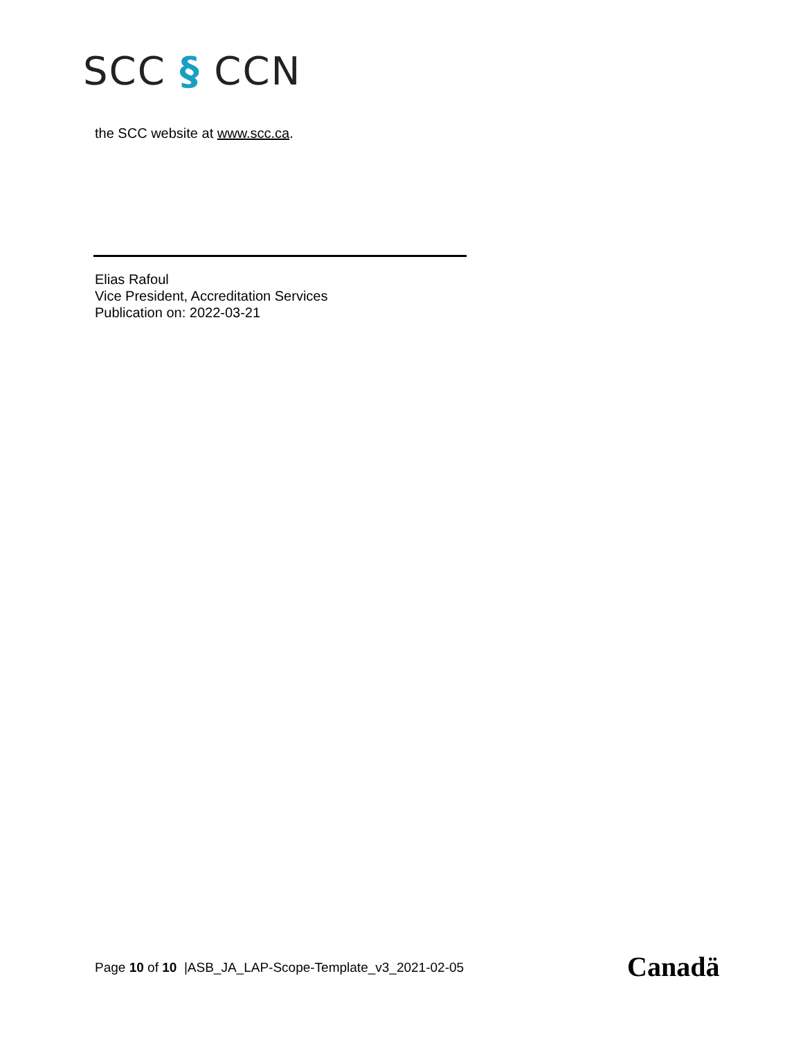SCC § CCN
the SCC website at www.scc.ca.
Elias Rafoul
Vice President, Accreditation Services
Publication on: 2022-03-21
Page 10 of 10 |ASB_JA_LAP-Scope-Template_v3_2021-02-05
Canadä